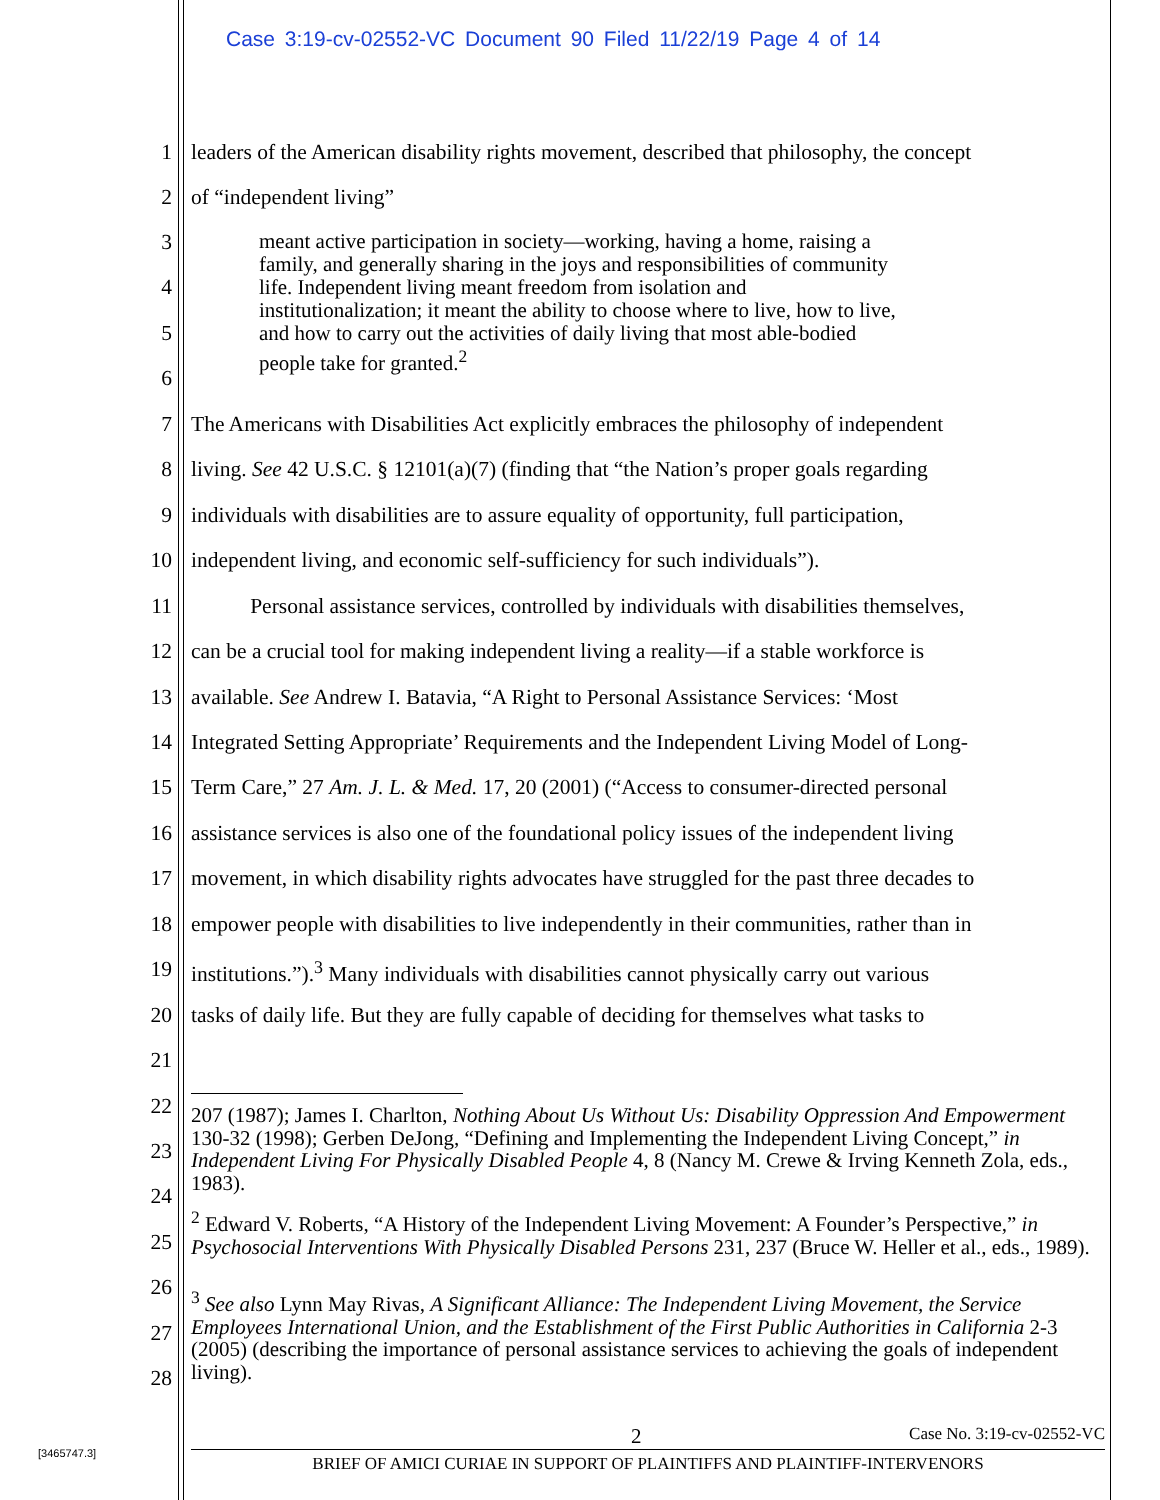Case 3:19-cv-02552-VC Document 90 Filed 11/22/19 Page 4 of 14
1 leaders of the American disability rights movement, described that philosophy, the concept
2 of “independent living”
3
4
5
6
meant active participation in society—working, having a home, raising a
family, and generally sharing in the joys and responsibilities of community
life. Independent living meant freedom from isolation and
institutionalization; it meant the ability to choose where to live, how to live,
and how to carry out the activities of daily living that most able-bodied
people take for granted.<sup>2</sup>
7 The Americans with Disabilities Act explicitly embraces the philosophy of independent
8 living. See 42 U.S.C. § 12101(a)(7) (finding that “the Nation’s proper goals regarding
9 individuals with disabilities are to assure equality of opportunity, full participation,
10 independent living, and economic self-sufficiency for such individuals”).
11 Personal assistance services, controlled by individuals with disabilities themselves,
12 can be a crucial tool for making independent living a reality—if a stable workforce is
13 available. See Andrew I. Batavia, “A Right to Personal Assistance Services: ‘Most
14 Integrated Setting Appropriate’ Requirements and the Independent Living Model of Long-
15 Term Care,” 27 Am. J. L. & Med. 17, 20 (2001) (“Access to consumer-directed personal
16 assistance services is also one of the foundational policy issues of the independent living
17 movement, in which disability rights advocates have struggled for the past three decades to
18 empower people with disabilities to live independently in their communities, rather than in
19 institutions.”).<sup>3</sup> Many individuals with disabilities cannot physically carry out various
20 tasks of daily life. But they are fully capable of deciding for themselves what tasks to
21
22
23
24
25
26
27
28
207 (1987); James I. Charlton, Nothing About Us Without Us: Disability Oppression And Empowerment 130-32 (1998); Gerben DeJong, “Defining and Implementing the Independent Living Concept,” in Independent Living For Physically Disabled People 4, 8 (Nancy M. Crewe & Irving Kenneth Zola, eds., 1983).
<sup>2</sup> Edward V. Roberts, “A History of the Independent Living Movement: A Founder’s Perspective,” in Psychosocial Interventions With Physically Disabled Persons 231, 237 (Bruce W. Heller et al., eds., 1989).
<sup>3</sup> See also Lynn May Rivas, A Significant Alliance: The Independent Living Movement, the Service Employees International Union, and the Establishment of the First Public Authorities in California 2-3 (2005) (describing the importance of personal assistance services to achieving the goals of independent living).
[3465747.3]
2 Case No. 3:19-cv-02552-VC
BRIEF OF AMICI CURIAE IN SUPPORT OF PLAINTIFFS AND PLAINTIFF-INTERVENORS